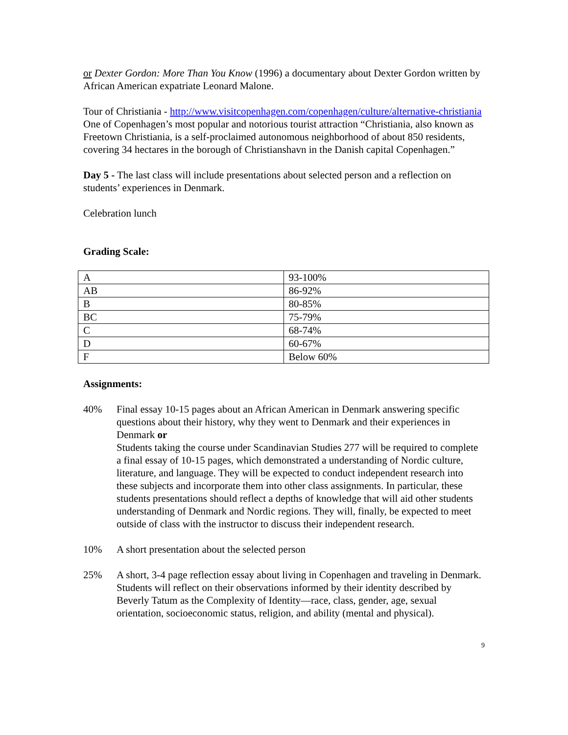or Dexter Gordon: More Than You Know (1996) a documentary about Dexter Gordon written by African American expatriate Leonard Malone.
Tour of Christiania - http://www.visitcopenhagen.com/copenhagen/culture/alternative-christiania One of Copenhagen’s most popular and notorious tourist attraction “Christiania, also known as Freetown Christiania, is a self-proclaimed autonomous neighborhood of about 850 residents, covering 34 hectares in the borough of Christianshavn in the Danish capital Copenhagen.”
Day 5 - The last class will include presentations about selected person and a reflection on students’ experiences in Denmark.
Celebration lunch
Grading Scale:
| A | 93-100% |
| AB | 86-92% |
| B | 80-85% |
| BC | 75-79% |
| C | 68-74% |
| D | 60-67% |
| F | Below 60% |
Assignments:
40% Final essay 10-15 pages about an African American in Denmark answering specific questions about their history, why they went to Denmark and their experiences in Denmark or
Students taking the course under Scandinavian Studies 277 will be required to complete a final essay of 10-15 pages, which demonstrated a understanding of Nordic culture, literature, and language. They will be expected to conduct independent research into these subjects and incorporate them into other class assignments. In particular, these students presentations should reflect a depths of knowledge that will aid other students understanding of Denmark and Nordic regions. They will, finally, be expected to meet outside of class with the instructor to discuss their independent research.
10% A short presentation about the selected person
25% A short, 3-4 page reflection essay about living in Copenhagen and traveling in Denmark. Students will reflect on their observations informed by their identity described by Beverly Tatum as the Complexity of Identity—race, class, gender, age, sexual orientation, socioeconomic status, religion, and ability (mental and physical).
9